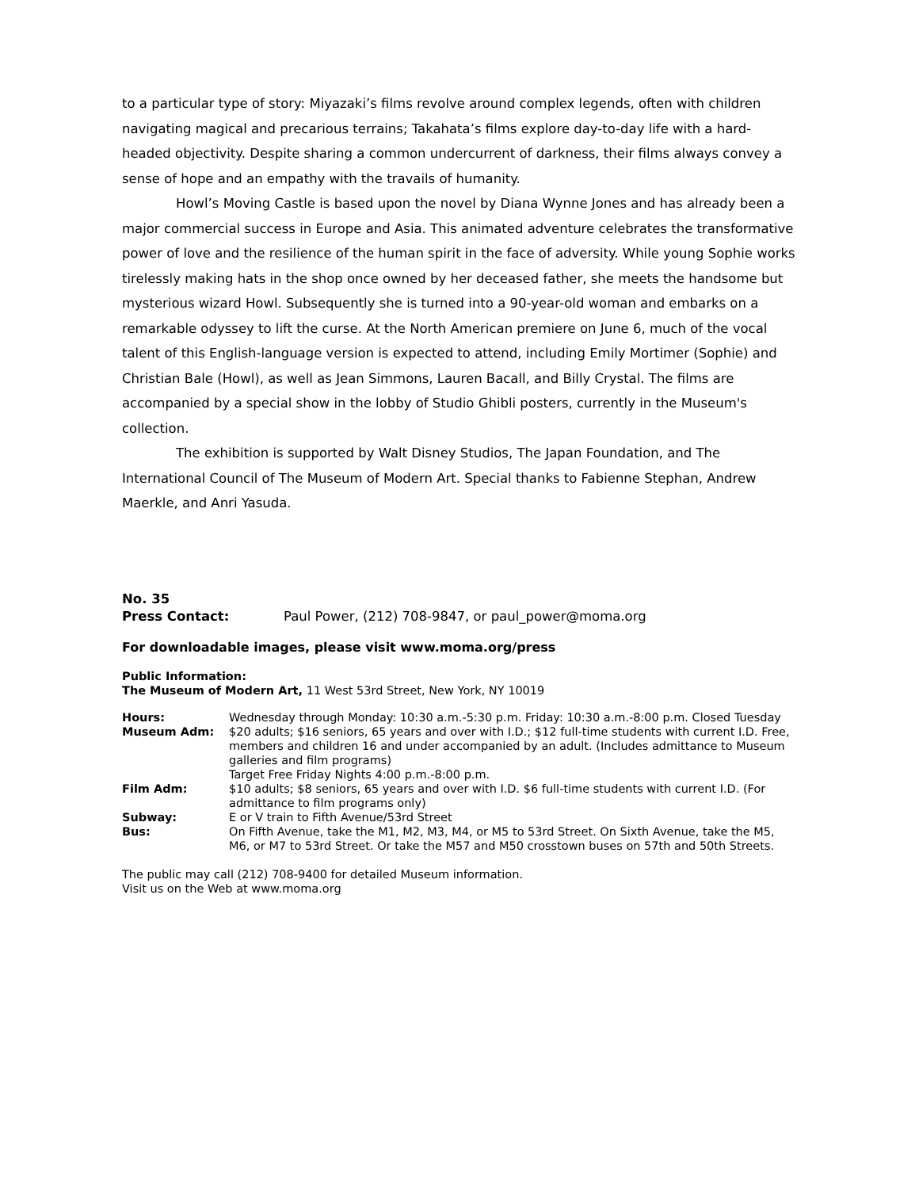to a particular type of story: Miyazaki’s films revolve around complex legends, often with children navigating magical and precarious terrains; Takahata’s films explore day-to-day life with a hard-headed objectivity. Despite sharing a common undercurrent of darkness, their films always convey a sense of hope and an empathy with the travails of humanity.
Howl’s Moving Castle is based upon the novel by Diana Wynne Jones and has already been a major commercial success in Europe and Asia. This animated adventure celebrates the transformative power of love and the resilience of the human spirit in the face of adversity. While young Sophie works tirelessly making hats in the shop once owned by her deceased father, she meets the handsome but mysterious wizard Howl. Subsequently she is turned into a 90-year-old woman and embarks on a remarkable odyssey to lift the curse. At the North American premiere on June 6, much of the vocal talent of this English-language version is expected to attend, including Emily Mortimer (Sophie) and Christian Bale (Howl), as well as Jean Simmons, Lauren Bacall, and Billy Crystal. The films are accompanied by a special show in the lobby of Studio Ghibli posters, currently in the Museum's collection.
The exhibition is supported by Walt Disney Studios, The Japan Foundation, and The International Council of The Museum of Modern Art. Special thanks to Fabienne Stephan, Andrew Maerkle, and Anri Yasuda.
No. 35
Press Contact: Paul Power, (212) 708-9847, or paul_power@moma.org
For downloadable images, please visit www.moma.org/press
Public Information:
The Museum of Modern Art, 11 West 53rd Street, New York, NY 10019
| Hours: | Wednesday through Monday: 10:30 a.m.-5:30 p.m. Friday: 10:30 a.m.-8:00 p.m. Closed Tuesday |
| Museum Adm: | $20 adults; $16 seniors, 65 years and over with I.D.; $12 full-time students with current I.D. Free, members and children 16 and under accompanied by an adult. (Includes admittance to Museum galleries and film programs) Target Free Friday Nights 4:00 p.m.-8:00 p.m. |
| Film Adm: | $10 adults; $8 seniors, 65 years and over with I.D. $6 full-time students with current I.D. (For admittance to film programs only) |
| Subway: | E or V train to Fifth Avenue/53rd Street |
| Bus: | On Fifth Avenue, take the M1, M2, M3, M4, or M5 to 53rd Street. On Sixth Avenue, take the M5, M6, or M7 to 53rd Street. Or take the M57 and M50 crosstown buses on 57th and 50th Streets. |
The public may call (212) 708-9400 for detailed Museum information.
Visit us on the Web at www.moma.org